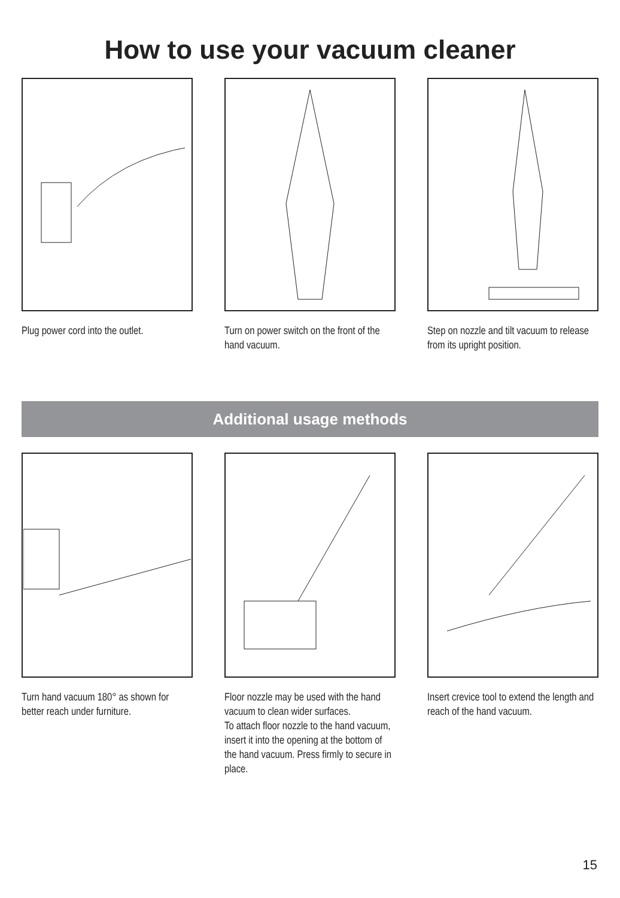How to use your vacuum cleaner
Plug power cord into the outlet.
Turn on power switch on the front of the hand vacuum.
Step on nozzle and tilt vacuum to release from its upright position.
Additional usage methods
Turn hand vacuum 180° as shown for better reach under furniture.
Floor nozzle may be used with the hand vacuum to clean wider surfaces.
To attach floor nozzle to the hand vacuum, insert it into the opening at the bottom of the hand vacuum. Press firmly to secure in place.
Insert crevice tool to extend the length and reach of the hand vacuum.
15